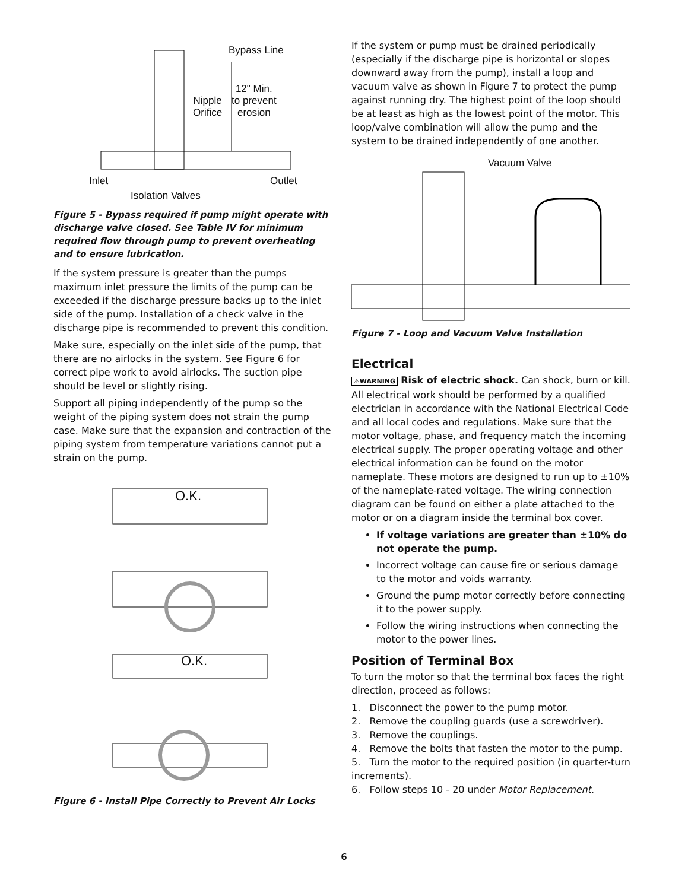Bypass Line
12" Min.
to prevent
erosion
Nipple
Orifice
Inlet Outlet
Isolation Valves
Figure 5 - Bypass required if pump might operate with discharge valve closed. See Table IV for minimum required flow through pump to prevent overheating and to ensure lubrication.
If the system pressure is greater than the pumps maximum inlet pressure the limits of the pump can be exceeded if the discharge pressure backs up to the inlet side of the pump. Installation of a check valve in the discharge pipe is recommended to prevent this condition.
Make sure, especially on the inlet side of the pump, that there are no airlocks in the system. See Figure 6 for correct pipe work to avoid airlocks. The suction pipe should be level or slightly rising.
Support all piping independently of the pump so the weight of the piping system does not strain the pump case. Make sure that the expansion and contraction of the piping system from temperature variations cannot put a strain on the pump.
O.K.
O.K.
Figure 6 - Install Pipe Correctly to Prevent Air Locks
If the system or pump must be drained periodically (especially if the discharge pipe is horizontal or slopes downward away from the pump), install a loop and vacuum valve as shown in Figure 7 to protect the pump against running dry. The highest point of the loop should be at least as high as the lowest point of the motor. This loop/valve combination will allow the pump and the system to be drained independently of one another.
Vacuum Valve
Figure 7 - Loop and Vacuum Valve Installation
Electrical
⚠WARNING Risk of electric shock. Can shock, burn or kill. All electrical work should be performed by a qualified electrician in accordance with the National Electrical Code and all local codes and regulations. Make sure that the motor voltage, phase, and frequency match the incoming electrical supply. The proper operating voltage and other electrical information can be found on the motor nameplate. These motors are designed to run up to ±10% of the nameplate-rated voltage. The wiring connection diagram can be found on either a plate attached to the motor or on a diagram inside the terminal box cover.
If voltage variations are greater than ±10% do not operate the pump.
Incorrect voltage can cause fire or serious damage to the motor and voids warranty.
Ground the pump motor correctly before connecting it to the power supply.
Follow the wiring instructions when connecting the motor to the power lines.
Position of Terminal Box
To turn the motor so that the terminal box faces the right direction, proceed as follows:
1. Disconnect the power to the pump motor.
2. Remove the coupling guards (use a screwdriver).
3. Remove the couplings.
4. Remove the bolts that fasten the motor to the pump.
5. Turn the motor to the required position (in quarter-turn increments).
6. Follow steps 10 - 20 under Motor Replacement.
6